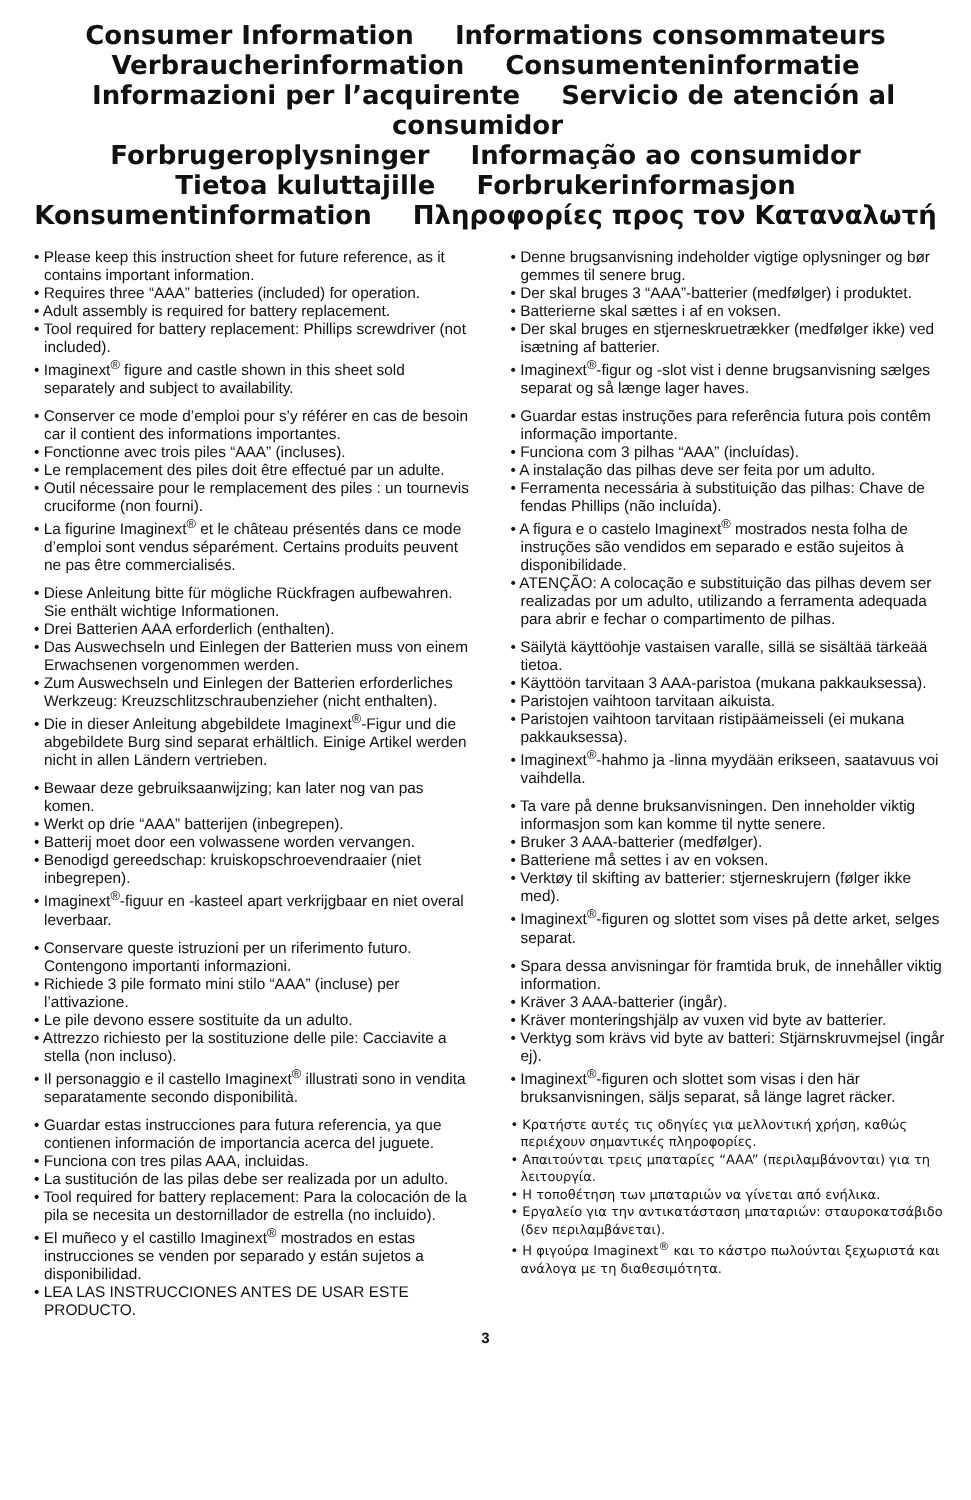Consumer Information Informations consommateurs
Verbraucherinformation Consumenteninformatie
Informazioni per l’acquirente Servicio de atención al consumidor
Forbrugeroplysninger Informação ao consumidor
Tietoa kuluttajille Forbrukerinformasjon
Konsumentinformation Πληροφορίες προς τον Καταναλωτή
• Please keep this instruction sheet for future reference, as it contains important information.
• Requires three “AAA” batteries (included) for operation.
• Adult assembly is required for battery replacement.
• Tool required for battery replacement: Phillips screwdriver (not included).
• Imaginext<sup>®</sup> figure and castle shown in this sheet sold separately and subject to availability.
• Conserver ce mode d’emploi pour s’y référer en cas de besoin car il contient des informations importantes.
• Fonctionne avec trois piles “AAA” (incluses).
• Le remplacement des piles doit être effectué par un adulte.
• Outil nécessaire pour le remplacement des piles : un tournevis cruciforme (non fourni).
• La figurine Imaginext<sup>®</sup> et le château présentés dans ce mode d’emploi sont vendus séparément. Certains produits peuvent ne pas être commercialisés.
• Diese Anleitung bitte für mögliche Rückfragen aufbewahren. Sie enthält wichtige Informationen.
• Drei Batterien AAA erforderlich (enthalten).
• Das Auswechseln und Einlegen der Batterien muss von einem Erwachsenen vorgenommen werden.
• Zum Auswechseln und Einlegen der Batterien erforderliches Werkzeug: Kreuzschlitzschraubenzieher (nicht enthalten).
• Die in dieser Anleitung abgebildete Imaginext<sup>®</sup>-Figur und die abgebildete Burg sind separat erhältlich. Einige Artikel werden nicht in allen Ländern vertrieben.
• Bewaar deze gebruiksaanwijzing; kan later nog van pas komen.
• Werkt op drie “AAA” batterijen (inbegrepen).
• Batterij moet door een volwassene worden vervangen.
• Benodigd gereedschap: kruiskopschroevendraaier (niet inbegrepen).
• Imaginext<sup>®</sup>-figuur en -kasteel apart verkrijgbaar en niet overal leverbaar.
• Conservare queste istruzioni per un riferimento futuro. Contengono importanti informazioni.
• Richiede 3 pile formato mini stilo “AAA” (incluse) per l’attivazione.
• Le pile devono essere sostituite da un adulto.
• Attrezzo richiesto per la sostituzione delle pile: Cacciavite a stella (non incluso).
• Il personaggio e il castello Imaginext<sup>®</sup> illustrati sono in vendita separatamente secondo disponibilità.
• Guardar estas instrucciones para futura referencia, ya que contienen información de importancia acerca del juguete.
• Funciona con tres pilas AAA, incluidas.
• La sustitución de las pilas debe ser realizada por un adulto.
• Tool required for battery replacement: Para la colocación de la pila se necesita un destornillador de estrella (no incluido).
• El muñeco y el castillo Imaginext<sup>®</sup> mostrados en estas instrucciones se venden por separado y están sujetos a disponibilidad.
• LEA LAS INSTRUCCIONES ANTES DE USAR ESTE PRODUCTO.
• Denne brugsanvisning indeholder vigtige oplysninger og bør gemmes til senere brug.
• Der skal bruges 3 “AAA”-batterier (medfølger) i produktet.
• Batterierne skal sættes i af en voksen.
• Der skal bruges en stjerneskruetrækker (medfølger ikke) ved isætning af batterier.
• Imaginext<sup>®</sup>-figur og -slot vist i denne brugsanvisning sælges separat og så længe lager haves.
• Guardar estas instruções para referência futura pois contêm informação importante.
• Funciona com 3 pilhas “AAA” (incluídas).
• A instalação das pilhas deve ser feita por um adulto.
• Ferramenta necessária à substituição das pilhas: Chave de fendas Phillips (não incluída).
• A figura e o castelo Imaginext<sup>®</sup> mostrados nesta folha de instruções são vendidos em separado e estão sujeitos à disponibilidade.
• ATENÇÃO: A colocação e substituição das pilhas devem ser realizadas por um adulto, utilizando a ferramenta adequada para abrir e fechar o compartimento de pilhas.
• Säilytä käyttöohje vastaisen varalle, sillä se sisältää tärkeää tietoa.
• Käyttöön tarvitaan 3 AAA-paristoa (mukana pakkauksessa).
• Paristojen vaihtoon tarvitaan aikuista.
• Paristojen vaihtoon tarvitaan ristipäämeisseli (ei mukana pakkauksessa).
• Imaginext<sup>®</sup>-hahmo ja -linna myydään erikseen, saatavuus voi vaihdella.
• Ta vare på denne bruksanvisningen. Den inneholder viktig informasjon som kan komme til nytte senere.
• Bruker 3 AAA-batterier (medfølger).
• Batteriene må settes i av en voksen.
• Verktøy til skifting av batterier: stjerneskrujern (følger ikke med).
• Imaginext<sup>®</sup>-figuren og slottet som vises på dette arket, selges separat.
• Spara dessa anvisningar för framtida bruk, de innehåller viktig information.
• Kräver 3 AAA-batterier (ingår).
• Kräver monteringshjälp av vuxen vid byte av batterier.
• Verktyg som krävs vid byte av batteri: Stjärnskruvmejsel (ingår ej).
• Imaginext<sup>®</sup>-figuren och slottet som visas i den här bruksanvisningen, säljs separat, så länge lagret räcker.
• Κρατήστε αυτές τις οδηγίες για μελλοντική χρήση, καθώς περιέχουν σημαντικές πληροφορίες.
• Απαιτούνται τρεις μπαταρίες “AAA” (περιλαμβάνονται) για τη λειτουργία.
• Η τοποθέτηση των μπαταριών να γίνεται από ενήλικα.
• Εργαλείο για την αντικατάσταση μπαταριών: σταυροκατσάβιδο (δεν περιλαμβάνεται).
• Η φιγούρα Imaginext<sup>®</sup> και το κάστρο πωλούνται ξεχωριστά και ανάλογα με τη διαθεσιμότητα.
3